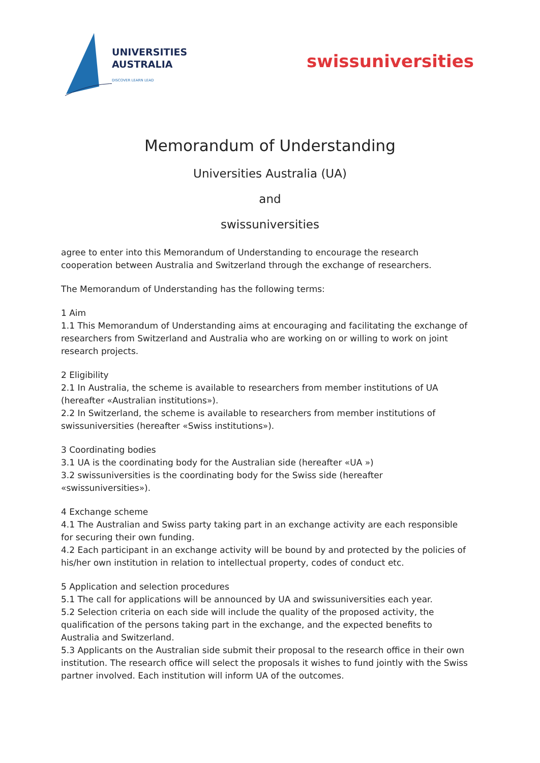UNIVERSITIES
AUSTRALIA
DISCOVER LEARN LEAD
swissuniversities
Memorandum of Understanding
Universities Australia (UA)
and
swissuniversities
agree to enter into this Memorandum of Understanding to encourage the research cooperation between Australia and Switzerland through the exchange of researchers.
The Memorandum of Understanding has the following terms:
1 Aim
1.1 This Memorandum of Understanding aims at encouraging and facilitating the exchange of researchers from Switzerland and Australia who are working on or willing to work on joint research projects.
2 Eligibility
2.1 In Australia, the scheme is available to researchers from member institutions of UA (hereafter «Australian institutions»).
2.2 In Switzerland, the scheme is available to researchers from member institutions of swissuniversities (hereafter «Swiss institutions»).
3 Coordinating bodies
3.1 UA is the coordinating body for the Australian side (hereafter «UA »)
3.2 swissuniversities is the coordinating body for the Swiss side (hereafter «swissuniversities»).
4 Exchange scheme
4.1 The Australian and Swiss party taking part in an exchange activity are each responsible for securing their own funding.
4.2 Each participant in an exchange activity will be bound by and protected by the policies of his/her own institution in relation to intellectual property, codes of conduct etc.
5 Application and selection procedures
5.1 The call for applications will be announced by UA and swissuniversities each year.
5.2 Selection criteria on each side will include the quality of the proposed activity, the qualification of the persons taking part in the exchange, and the expected benefits to Australia and Switzerland.
5.3 Applicants on the Australian side submit their proposal to the research office in their own institution. The research office will select the proposals it wishes to fund jointly with the Swiss partner involved. Each institution will inform UA of the outcomes.